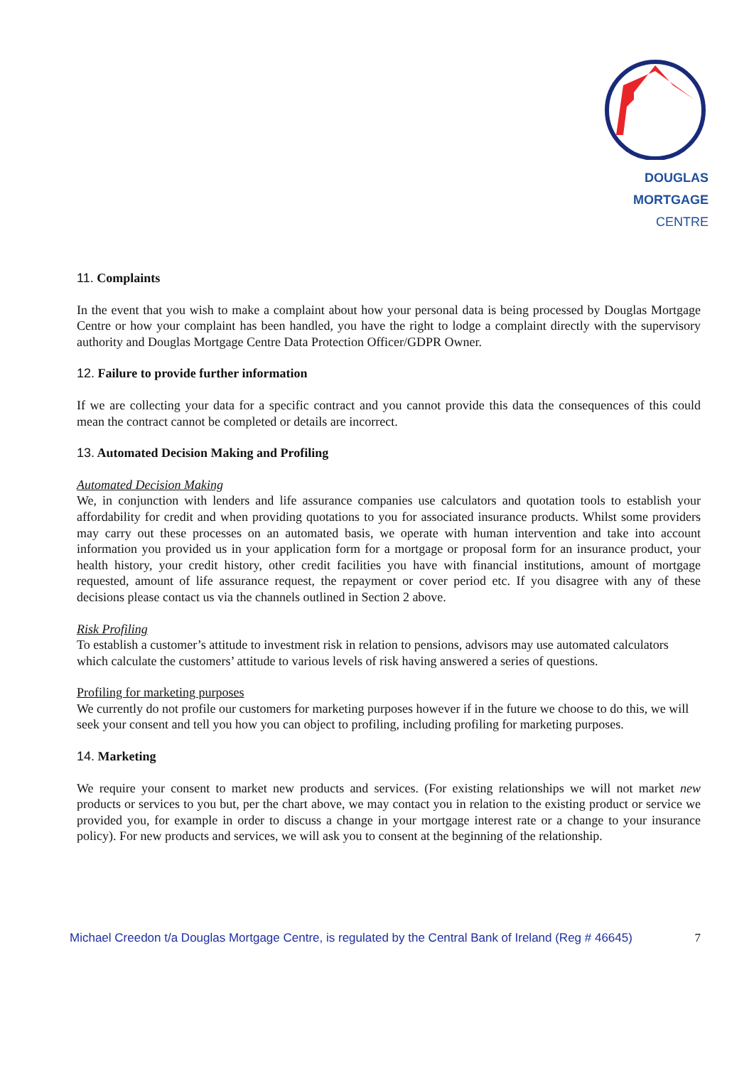DOUGLAS MORTGAGE
CENTRE
11. Complaints
In the event that you wish to make a complaint about how your personal data is being processed by Douglas Mortgage Centre or how your complaint has been handled, you have the right to lodge a complaint directly with the supervisory authority and Douglas Mortgage Centre Data Protection Officer/GDPR Owner.
12. Failure to provide further information
If we are collecting your data for a specific contract and you cannot provide this data the consequences of this could mean the contract cannot be completed or details are incorrect.
13. Automated Decision Making and Profiling
Automated Decision Making
We, in conjunction with lenders and life assurance companies use calculators and quotation tools to establish your affordability for credit and when providing quotations to you for associated insurance products. Whilst some providers may carry out these processes on an automated basis, we operate with human intervention and take into account information you provided us in your application form for a mortgage or proposal form for an insurance product, your health history, your credit history, other credit facilities you have with financial institutions, amount of mortgage requested, amount of life assurance request, the repayment or cover period etc. If you disagree with any of these decisions please contact us via the channels outlined in Section 2 above.
Risk Profiling
To establish a customer’s attitude to investment risk in relation to pensions, advisors may use automated calculators which calculate the customers’ attitude to various levels of risk having answered a series of questions.
Profiling for marketing purposes
We currently do not profile our customers for marketing purposes however if in the future we choose to do this, we will seek your consent and tell you how you can object to profiling, including profiling for marketing purposes.
14. Marketing
We require your consent to market new products and services. (For existing relationships we will not market new products or services to you but, per the chart above, we may contact you in relation to the existing product or service we provided you, for example in order to discuss a change in your mortgage interest rate or a change to your insurance policy). For new products and services, we will ask you to consent at the beginning of the relationship.
Michael Creedon t/a Douglas Mortgage Centre, is regulated by the Central Bank of Ireland (Reg # 46645) 7